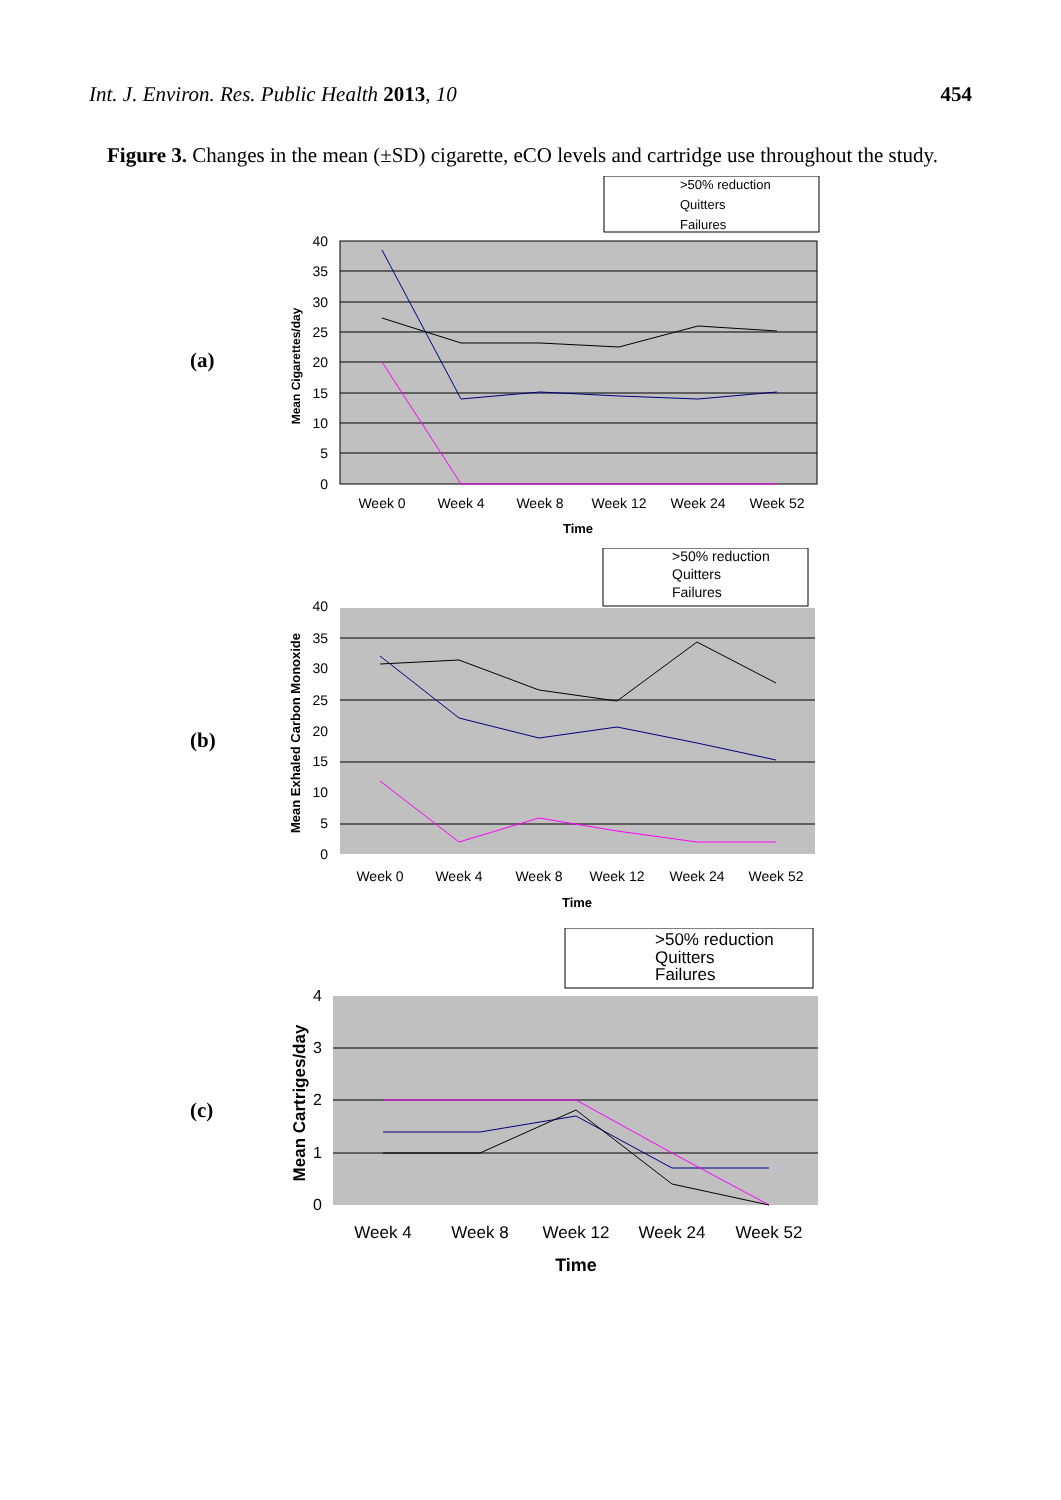Int. J. Environ. Res. Public Health 2013, 10 454
Figure 3. Changes in the mean (±SD) cigarette, eCO levels and cartridge use throughout the study.
(a)
>50% reduction
Quitters
Failures
40
35
30
25
20
15
10
5
0
Week 0
Week 4
Week 8
Week 12
Week 24
Week 52
Time
Mean Cigarettes/day
(b)
>50% reduction
Quitters
Failures
40
35
30
25
20
15
10
5
0
Week 0
Week 4
Week 8
Week 12
Week 24
Week 52
Time
Mean Exhaled Carbon Monoxide
(c)
>50% reduction
Quitters
Failures
4
3
2
1
0
Week 4
Week 8
Week 12
Week 24
Week 52
Time
Mean Cartriges/day